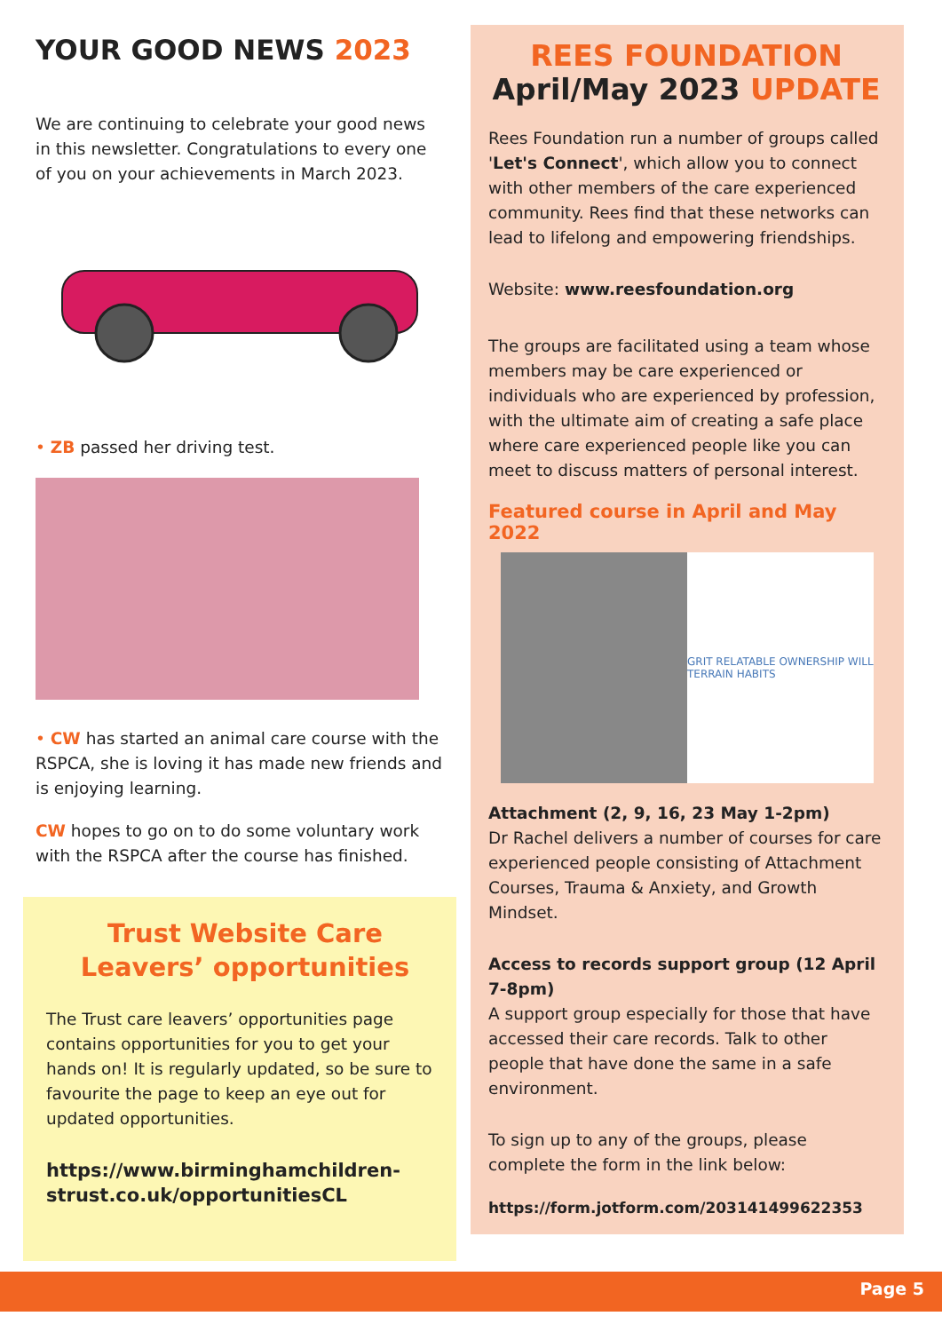YOUR GOOD NEWS 2023
We are continuing to celebrate your good news in this newsletter. Congratulations to every one of you on your achievements in March 2023.
• ZB passed her driving test.
• CW has started an animal care course with the RSPCA, she is loving it has made new friends and is enjoying learning.
CW hopes to go on to do some voluntary work with the RSPCA after the course has finished.
Trust Website Care Leavers’ opportunities
The Trust care leavers’ opportunities page contains opportunities for you to get your hands on! It is regularly updated, so be sure to favourite the page to keep an eye out for updated opportunities.
https://www.birminghamchildren-strust.co.uk/opportunitiesCL
REES FOUNDATION
April/May 2023 UPDATE
Rees Foundation run a number of groups called 'Let's Connect', which allow you to connect with other members of the care experienced community. Rees find that these networks can lead to lifelong and empowering friendships.
Website: www.reesfoundation.org
The groups are facilitated using a team whose members may be care experienced or individuals who are experienced by profession, with the ultimate aim of creating a safe place where care experienced people like you can meet to discuss matters of personal interest.
Featured course in April and May 2022
GRIT RELATABLE OWNERSHIP WILL TERRAIN HABITS
Attachment (2, 9, 16, 23 May 1-2pm)
Dr Rachel delivers a number of courses for care experienced people consisting of Attachment Courses, Trauma & Anxiety, and Growth Mindset.
Access to records support group (12 April 7-8pm)
A support group especially for those that have accessed their care records. Talk to other people that have done the same in a safe environment.
To sign up to any of the groups, please complete the form in the link below:
https://form.jotform.com/203141499622353
Page 5